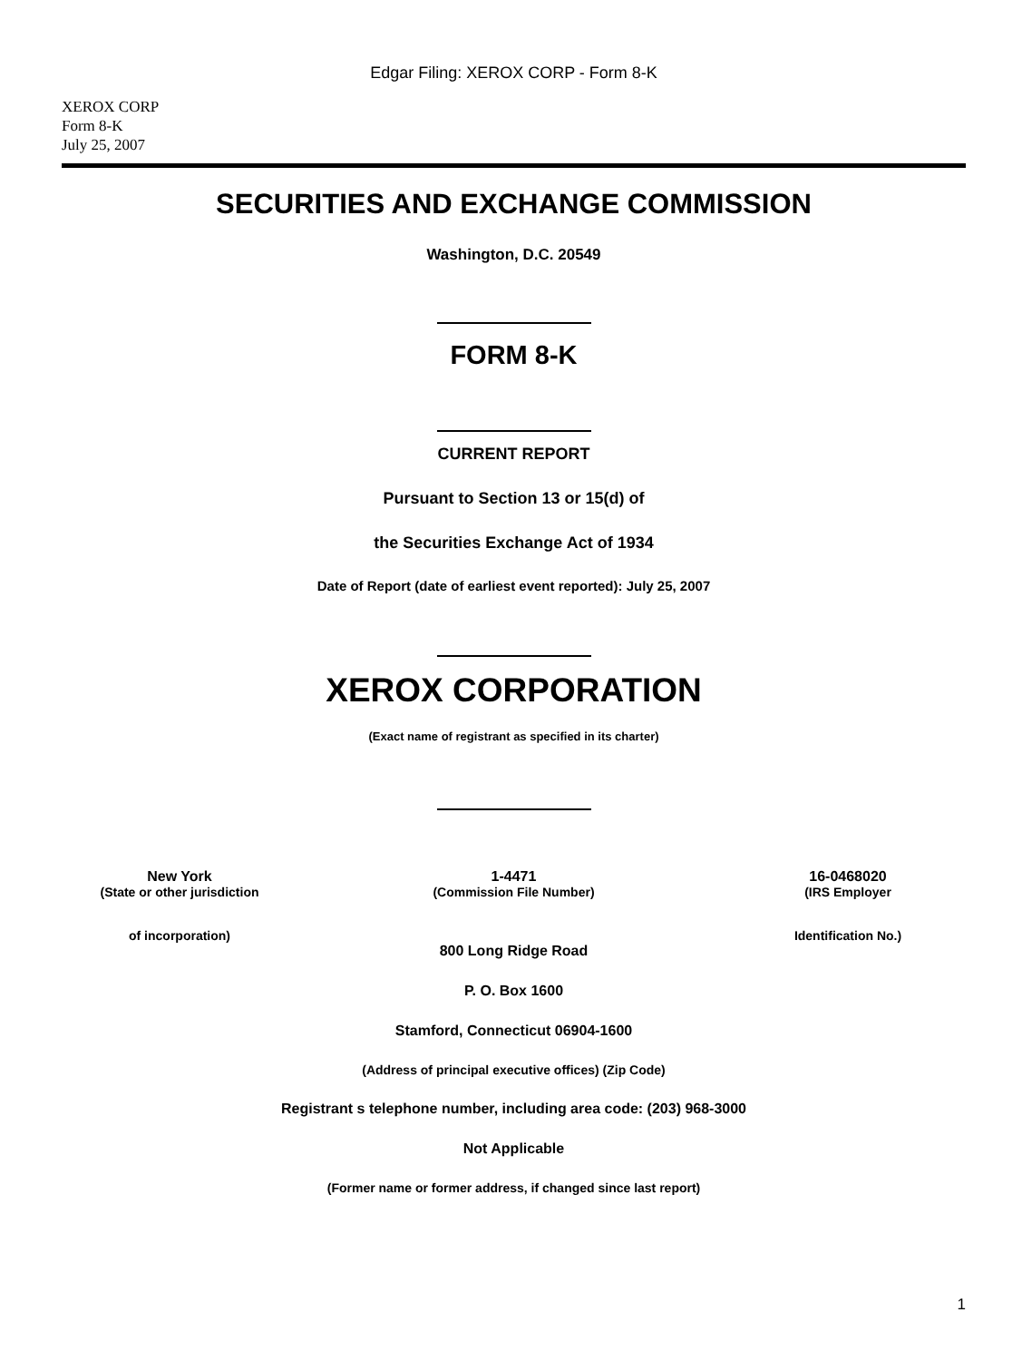Edgar Filing: XEROX CORP - Form 8-K
XEROX CORP
Form 8-K
July 25, 2007
SECURITIES AND EXCHANGE COMMISSION
Washington, D.C. 20549
FORM 8-K
CURRENT REPORT
Pursuant to Section 13 or 15(d) of
the Securities Exchange Act of 1934
Date of Report (date of earliest event reported): July 25, 2007
XEROX CORPORATION
(Exact name of registrant as specified in its charter)
New York
(State or other jurisdiction
of incorporation)
1-4471
(Commission File Number)
16-0468020
(IRS Employer
Identification No.)
800 Long Ridge Road
P. O. Box 1600
Stamford, Connecticut 06904-1600
(Address of principal executive offices) (Zip Code)
Registrant s telephone number, including area code: (203) 968-3000
Not Applicable
(Former name or former address, if changed since last report)
1